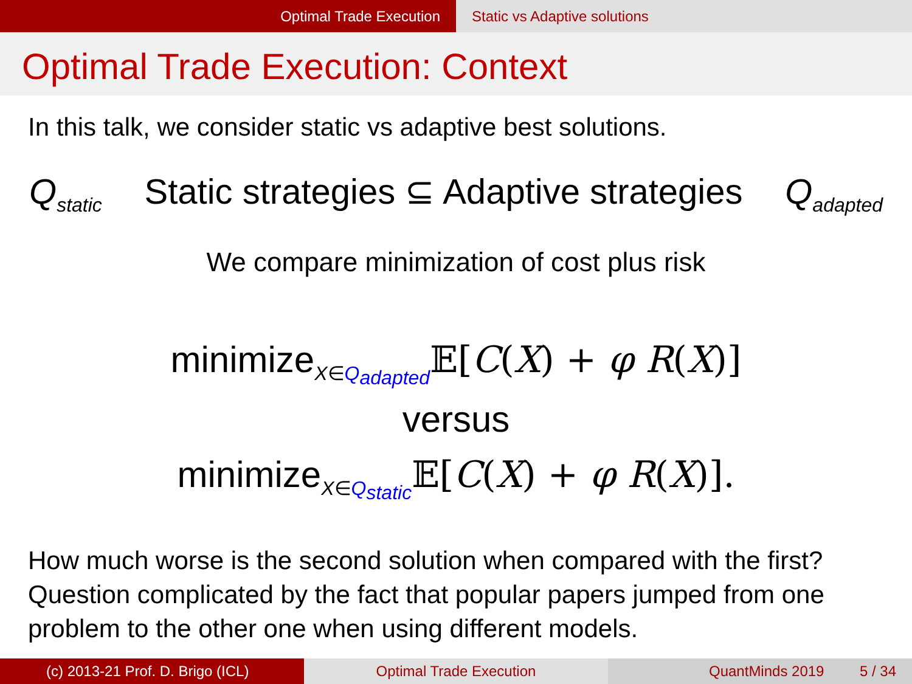Optimal Trade Execution Static vs Adaptive solutions
Optimal Trade Execution: Context
In this talk, we consider static vs adaptive best solutions.
Q<sub>static</sub> Static strategies ⊆ Adaptive strategies Q<sub>adapted</sub>
We compare minimization of cost plus risk
minimize<sub>X∈Q<sub>adapted</sub></sub>𝔼[C(X) + φ R(X)]
versus
minimize<sub>X∈Q<sub>static</sub></sub>𝔼[C(X) + φ R(X)].
How much worse is the second solution when compared with the first? Question complicated by the fact that popular papers jumped from one problem to the other one when using different models.
(c) 2013-21 Prof. D. Brigo (ICL) Optimal Trade Execution QuantMinds 2019 5 / 34